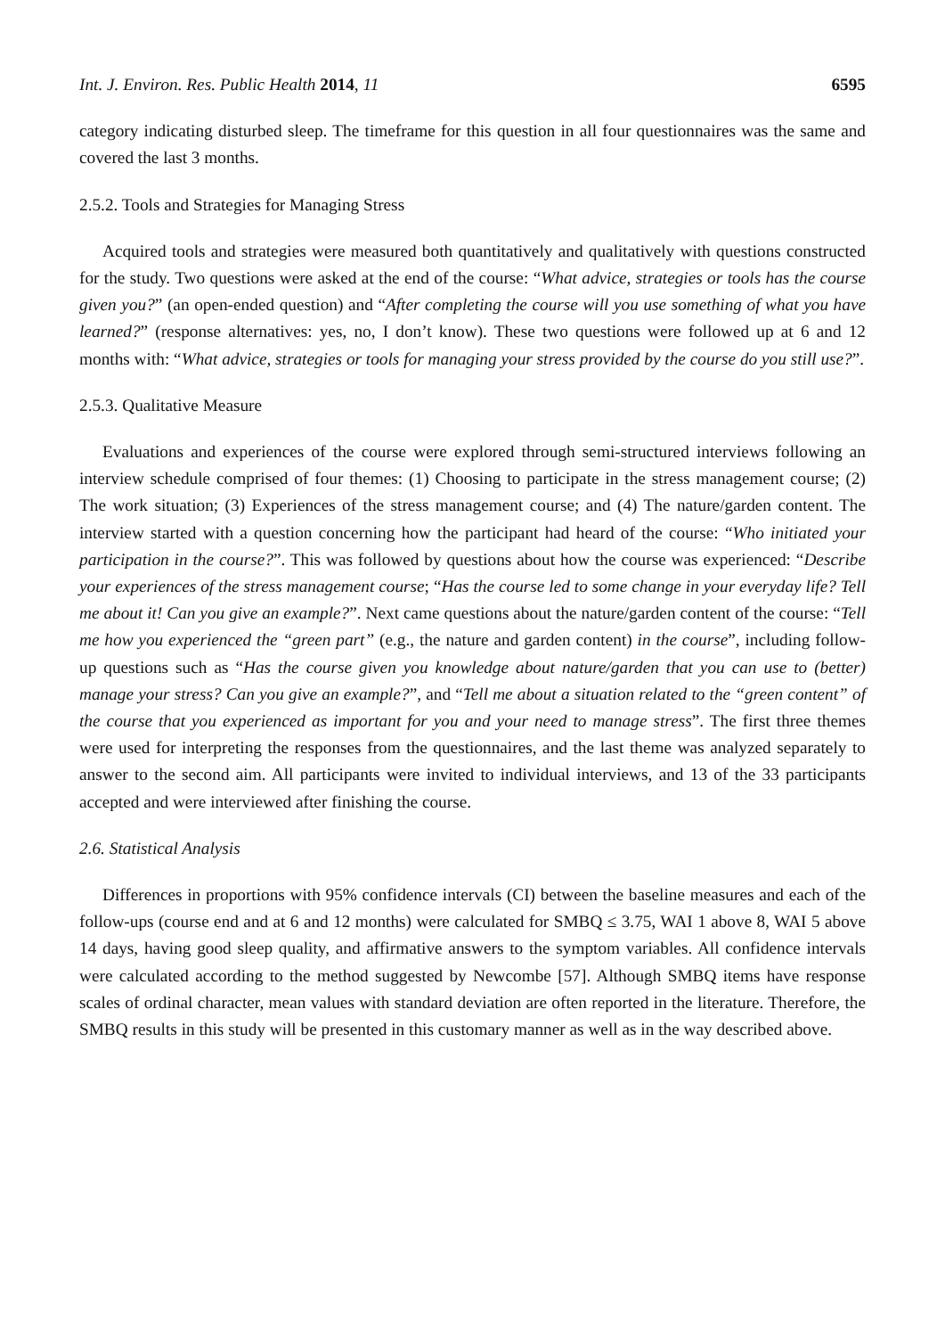Int. J. Environ. Res. Public Health 2014, 11 6595
category indicating disturbed sleep. The timeframe for this question in all four questionnaires was the same and covered the last 3 months.
2.5.2. Tools and Strategies for Managing Stress
Acquired tools and strategies were measured both quantitatively and qualitatively with questions constructed for the study. Two questions were asked at the end of the course: “What advice, strategies or tools has the course given you?” (an open-ended question) and “After completing the course will you use something of what you have learned?” (response alternatives: yes, no, I don’t know). These two questions were followed up at 6 and 12 months with: “What advice, strategies or tools for managing your stress provided by the course do you still use?”.
2.5.3. Qualitative Measure
Evaluations and experiences of the course were explored through semi-structured interviews following an interview schedule comprised of four themes: (1) Choosing to participate in the stress management course; (2) The work situation; (3) Experiences of the stress management course; and (4) The nature/garden content. The interview started with a question concerning how the participant had heard of the course: “Who initiated your participation in the course?”. This was followed by questions about how the course was experienced: “Describe your experiences of the stress management course; “Has the course led to some change in your everyday life? Tell me about it! Can you give an example?”. Next came questions about the nature/garden content of the course: “Tell me how you experienced the “green part” (e.g., the nature and garden content) in the course”, including follow-up questions such as “Has the course given you knowledge about nature/garden that you can use to (better) manage your stress? Can you give an example?”, and “Tell me about a situation related to the “green content” of the course that you experienced as important for you and your need to manage stress”. The first three themes were used for interpreting the responses from the questionnaires, and the last theme was analyzed separately to answer to the second aim. All participants were invited to individual interviews, and 13 of the 33 participants accepted and were interviewed after finishing the course.
2.6. Statistical Analysis
Differences in proportions with 95% confidence intervals (CI) between the baseline measures and each of the follow-ups (course end and at 6 and 12 months) were calculated for SMBQ ≤ 3.75, WAI 1 above 8, WAI 5 above 14 days, having good sleep quality, and affirmative answers to the symptom variables. All confidence intervals were calculated according to the method suggested by Newcombe [57]. Although SMBQ items have response scales of ordinal character, mean values with standard deviation are often reported in the literature. Therefore, the SMBQ results in this study will be presented in this customary manner as well as in the way described above.